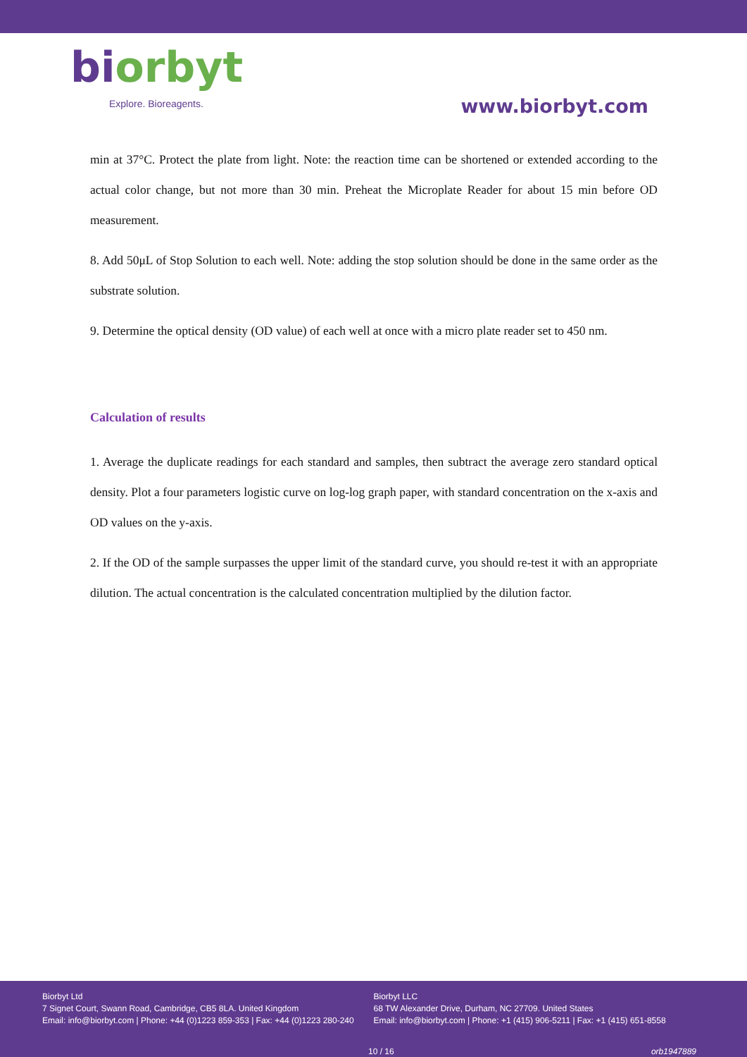biorbyt
Explore. Bioreagents.
www.biorbyt.com
min at 37°C. Protect the plate from light. Note: the reaction time can be shortened or extended according to the actual color change, but not more than 30 min. Preheat the Microplate Reader for about 15 min before OD measurement.
8. Add 50μL of Stop Solution to each well. Note: adding the stop solution should be done in the same order as the substrate solution.
9. Determine the optical density (OD value) of each well at once with a micro plate reader set to 450 nm.
Calculation of results
1. Average the duplicate readings for each standard and samples, then subtract the average zero standard optical density. Plot a four parameters logistic curve on log-log graph paper, with standard concentration on the x-axis and OD values on the y-axis.
2. If the OD of the sample surpasses the upper limit of the standard curve, you should re-test it with an appropriate dilution. The actual concentration is the calculated concentration multiplied by the dilution factor.
Biorbyt Ltd
7 Signet Court, Swann Road, Cambridge, CB5 8LA. United Kingdom
Email: info@biorbyt.com | Phone: +44 (0)1223 859-353 | Fax: +44 (0)1223 280-240
Biorbyt LLC
68 TW Alexander Drive, Durham, NC 27709. United States
Email: info@biorbyt.com | Phone: +1 (415) 906-5211 | Fax: +1 (415) 651-8558
10 / 16 orb1947889